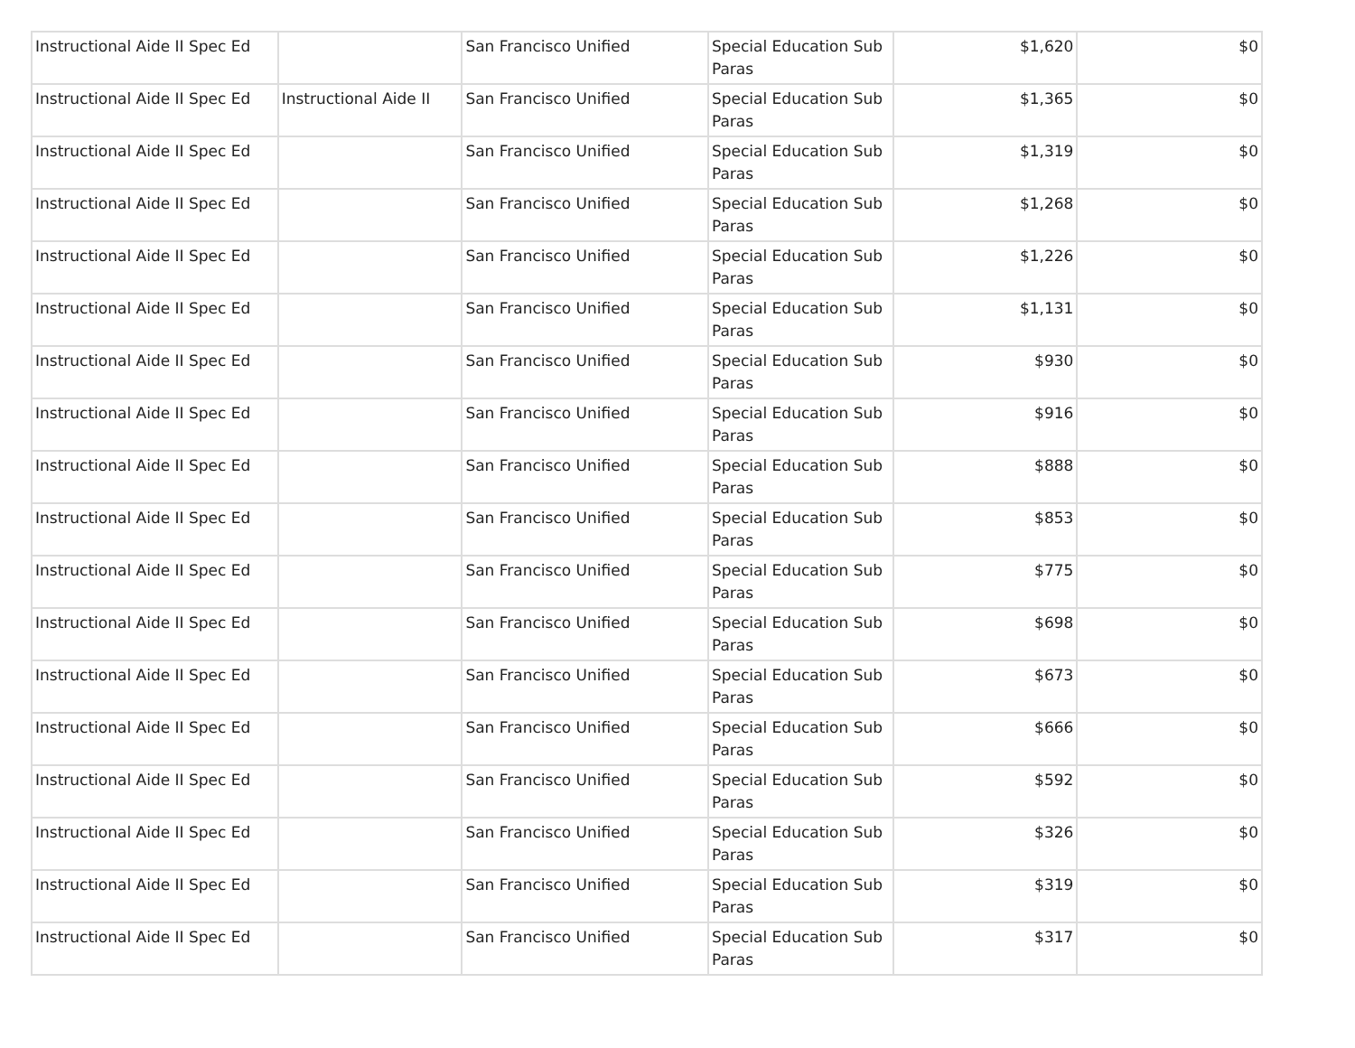| Instructional Aide II Spec Ed | | San Francisco Unified | Special Education Sub Paras | $1,620 | $0 |
| Instructional Aide II Spec Ed | Instructional Aide II | San Francisco Unified | Special Education Sub Paras | $1,365 | $0 |
| Instructional Aide II Spec Ed | | San Francisco Unified | Special Education Sub Paras | $1,319 | $0 |
| Instructional Aide II Spec Ed | | San Francisco Unified | Special Education Sub Paras | $1,268 | $0 |
| Instructional Aide II Spec Ed | | San Francisco Unified | Special Education Sub Paras | $1,226 | $0 |
| Instructional Aide II Spec Ed | | San Francisco Unified | Special Education Sub Paras | $1,131 | $0 |
| Instructional Aide II Spec Ed | | San Francisco Unified | Special Education Sub Paras | $930 | $0 |
| Instructional Aide II Spec Ed | | San Francisco Unified | Special Education Sub Paras | $916 | $0 |
| Instructional Aide II Spec Ed | | San Francisco Unified | Special Education Sub Paras | $888 | $0 |
| Instructional Aide II Spec Ed | | San Francisco Unified | Special Education Sub Paras | $853 | $0 |
| Instructional Aide II Spec Ed | | San Francisco Unified | Special Education Sub Paras | $775 | $0 |
| Instructional Aide II Spec Ed | | San Francisco Unified | Special Education Sub Paras | $698 | $0 |
| Instructional Aide II Spec Ed | | San Francisco Unified | Special Education Sub Paras | $673 | $0 |
| Instructional Aide II Spec Ed | | San Francisco Unified | Special Education Sub Paras | $666 | $0 |
| Instructional Aide II Spec Ed | | San Francisco Unified | Special Education Sub Paras | $592 | $0 |
| Instructional Aide II Spec Ed | | San Francisco Unified | Special Education Sub Paras | $326 | $0 |
| Instructional Aide II Spec Ed | | San Francisco Unified | Special Education Sub Paras | $319 | $0 |
| Instructional Aide II Spec Ed | | San Francisco Unified | Special Education Sub Paras | $317 | $0 |